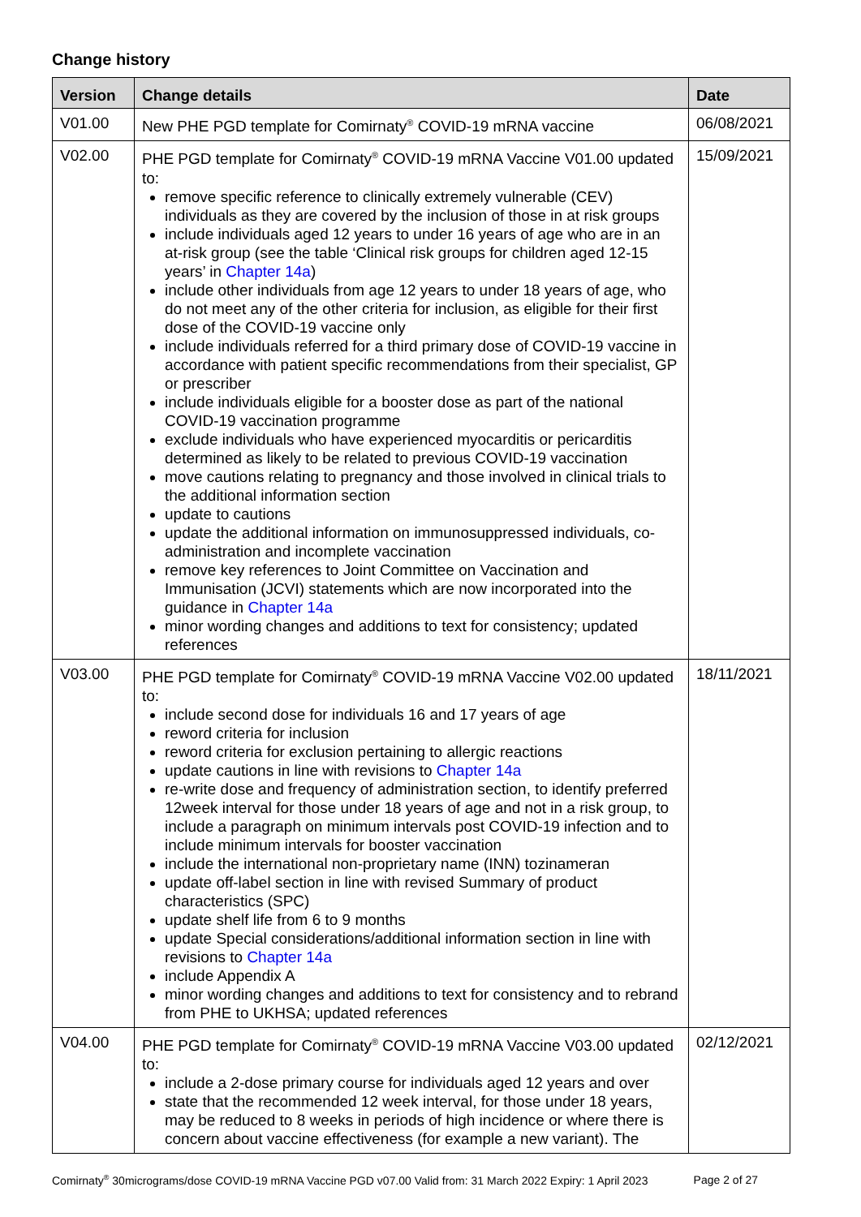Change history
| Version | Change details | Date |
| --- | --- | --- |
| V01.00 | New PHE PGD template for Comirnaty<sup>®</sup> COVID-19 mRNA vaccine | 06/08/2021 |
| V02.00 | PHE PGD template for Comirnaty<sup>®</sup> COVID-19 mRNA Vaccine V01.00 updated to: remove specific reference to clinically extremely vulnerable (CEV) individuals as they are covered by the inclusion of those in at risk groups include individuals aged 12 years to under 16 years of age who are in an at-risk group (see the table ‘Clinical risk groups for children aged 12-15 years’ in Chapter 14a ) include other individuals from age 12 years to under 18 years of age, who do not meet any of the other criteria for inclusion, as eligible for their first dose of the COVID-19 vaccine only include individuals referred for a third primary dose of COVID-19 vaccine in accordance with patient specific recommendations from their specialist, GP or prescriber include individuals eligible for a booster dose as part of the national COVID-19 vaccination programme exclude individuals who have experienced myocarditis or pericarditis determined as likely to be related to previous COVID-19 vaccination move cautions relating to pregnancy and those involved in clinical trials to the additional information section update to cautions update the additional information on immunosuppressed individuals, co-administration and incomplete vaccination remove key references to Joint Committee on Vaccination and Immunisation (JCVI) statements which are now incorporated into the guidance in Chapter 14a minor wording changes and additions to text for consistency; updated references | 15/09/2021 |
| V03.00 | PHE PGD template for Comirnaty<sup>®</sup> COVID-19 mRNA Vaccine V02.00 updated to: include second dose for individuals 16 and 17 years of age reword criteria for inclusion reword criteria for exclusion pertaining to allergic reactions update cautions in line with revisions to Chapter 14a re-write dose and frequency of administration section, to identify preferred 12week interval for those under 18 years of age and not in a risk group, to include a paragraph on minimum intervals post COVID-19 infection and to include minimum intervals for booster vaccination include the international non-proprietary name (INN) tozinameran update off-label section in line with revised Summary of product characteristics (SPC) update shelf life from 6 to 9 months update Special considerations/additional information section in line with revisions to Chapter 14a include Appendix A minor wording changes and additions to text for consistency and to rebrand from PHE to UKHSA; updated references | 18/11/2021 |
| V04.00 | PHE PGD template for Comirnaty<sup>®</sup> COVID-19 mRNA Vaccine V03.00 updated to: include a 2-dose primary course for individuals aged 12 years and over state that the recommended 12 week interval, for those under 18 years, may be reduced to 8 weeks in periods of high incidence or where there is concern about vaccine effectiveness (for example a new variant). The | 02/12/2021 |
Comirnaty<sup>®</sup> 30micrograms/dose COVID-19 mRNA Vaccine PGD v07.00 Valid from: 31 March 2022 Expiry: 1 April 2023 Page 2 of 27